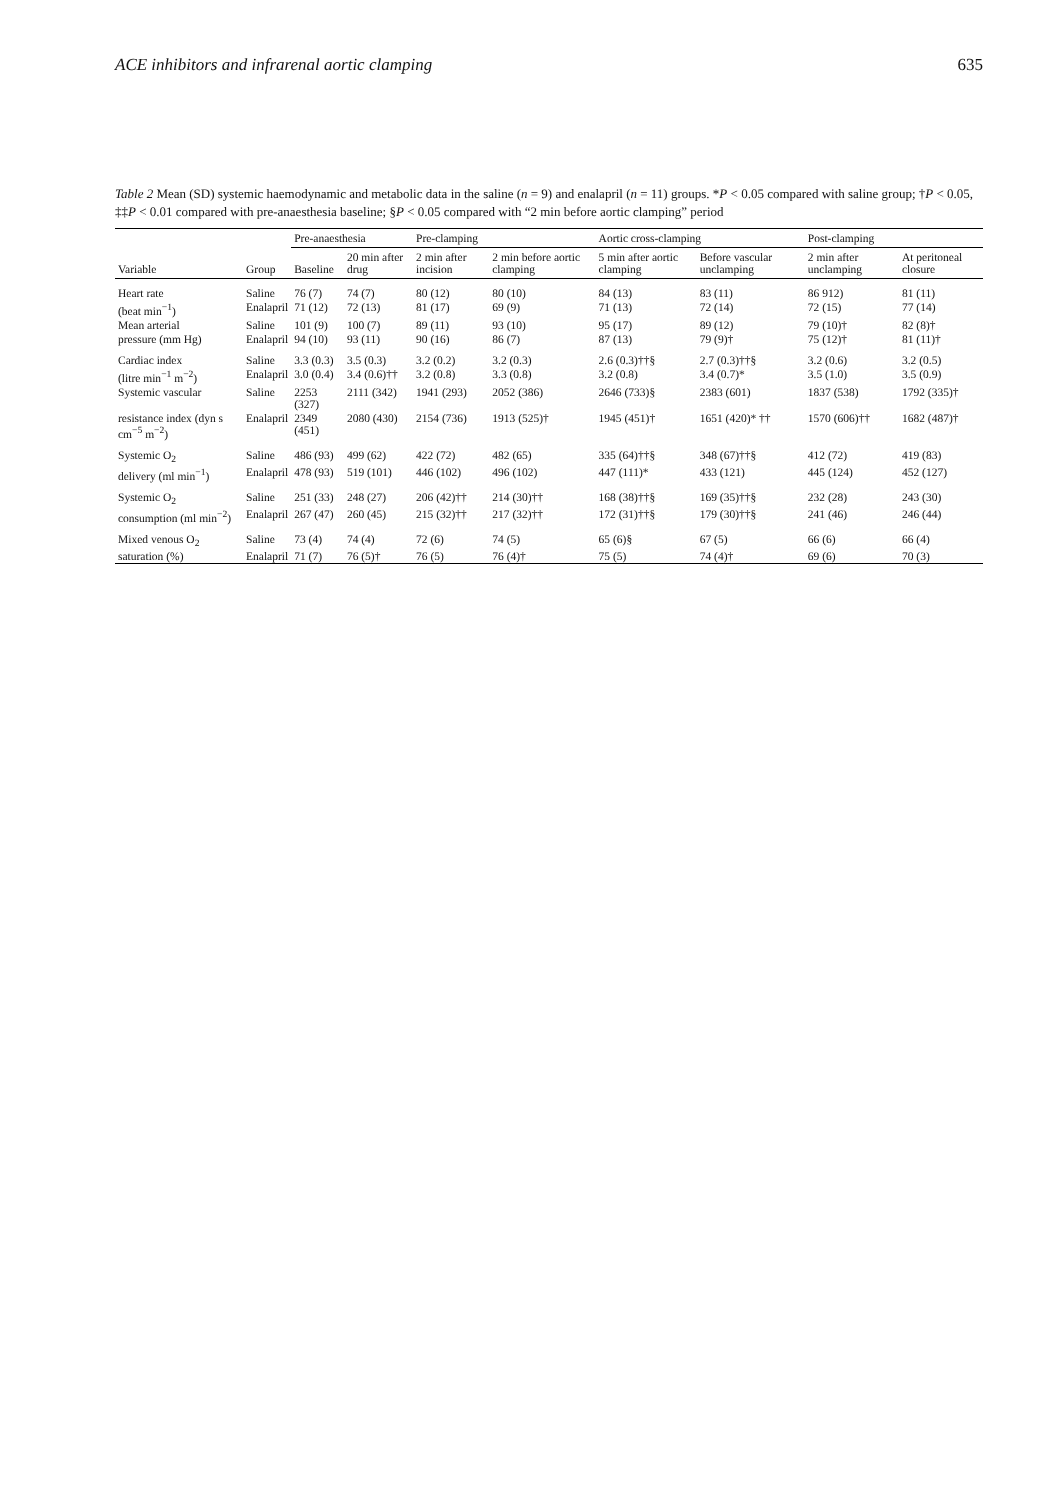ACE inhibitors and infrarenal aortic clamping 635
Table 2 Mean (SD) systemic haemodynamic and metabolic data in the saline (n = 9) and enalapril (n = 11) groups. *P < 0.05 compared with saline group; †P < 0.05, ‡‡P < 0.01 compared with pre-anaesthesia baseline; §P < 0.05 compared with “2 min before aortic clamping” period
| | | Pre-anaesthesia | | Pre-clamping | | Aortic cross-clamping | | Post-clamping | |
| --- | --- | --- | --- | --- | --- | --- | --- | --- | --- |
| Variable | Group | Baseline | 20 min after drug | 2 min after incision | 2 min before aortic clamping | 5 min after aortic clamping | Before vascular unclamping | 2 min after unclamping | At peritoneal closure |
| Heart rate | Saline | 76 (7) | 74 (7) | 80 (12) | 80 (10) | 84 (13) | 83 (11) | 86 912) | 81 (11) |
| (beat min<sup>−1</sup>) | Enalapril | 71 (12) | 72 (13) | 81 (17) | 69 (9) | 71 (13) | 72 (14) | 72 (15) | 77 (14) |
| Mean arterial | Saline | 101 (9) | 100 (7) | 89 (11) | 93 (10) | 95 (17) | 89 (12) | 79 (10)† | 82 (8)† |
| pressure (mm Hg) | Enalapril | 94 (10) | 93 (11) | 90 (16) | 86 (7) | 87 (13) | 79 (9)† | 75 (12)† | 81 (11)† |
| Cardiac index | Saline | 3.3 (0.3) | 3.5 (0.3) | 3.2 (0.2) | 3.2 (0.3) | 2.6 (0.3)††§ | 2.7 (0.3)††§ | 3.2 (0.6) | 3.2 (0.5) |
| (litre min<sup>−1</sup> m<sup>−2</sup>) | Enalapril | 3.0 (0.4) | 3.4 (0.6)†† | 3.2 (0.8) | 3.3 (0.8) | 3.2 (0.8) | 3.4 (0.7)* | 3.5 (1.0) | 3.5 (0.9) |
| Systemic vascular | Saline | 2253 (327) | 2111 (342) | 1941 (293) | 2052 (386) | 2646 (733)§ | 2383 (601) | 1837 (538) | 1792 (335)† |
| resistance index (dyn s cm<sup>−5</sup> m<sup>−2</sup>) | Enalapril | 2349 (451) | 2080 (430) | 2154 (736) | 1913 (525)† | 1945 (451)† | 1651 (420)* †† | 1570 (606)†† | 1682 (487)† |
| Systemic O<sub>2</sub> | Saline | 486 (93) | 499 (62) | 422 (72) | 482 (65) | 335 (64)††§ | 348 (67)††§ | 412 (72) | 419 (83) |
| delivery (ml min<sup>−1</sup>) | Enalapril | 478 (93) | 519 (101) | 446 (102) | 496 (102) | 447 (111)* | 433 (121) | 445 (124) | 452 (127) |
| Systemic O<sub>2</sub> | Saline | 251 (33) | 248 (27) | 206 (42)†† | 214 (30)†† | 168 (38)††§ | 169 (35)††§ | 232 (28) | 243 (30) |
| consumption (ml min<sup>−2</sup>) | Enalapril | 267 (47) | 260 (45) | 215 (32)†† | 217 (32)†† | 172 (31)††§ | 179 (30)††§ | 241 (46) | 246 (44) |
| Mixed venous O<sub>2</sub> | Saline | 73 (4) | 74 (4) | 72 (6) | 74 (5) | 65 (6)§ | 67 (5) | 66 (6) | 66 (4) |
| saturation (%) | Enalapril | 71 (7) | 76 (5)† | 76 (5) | 76 (4)† | 75 (5) | 74 (4)† | 69 (6) | 70 (3) |